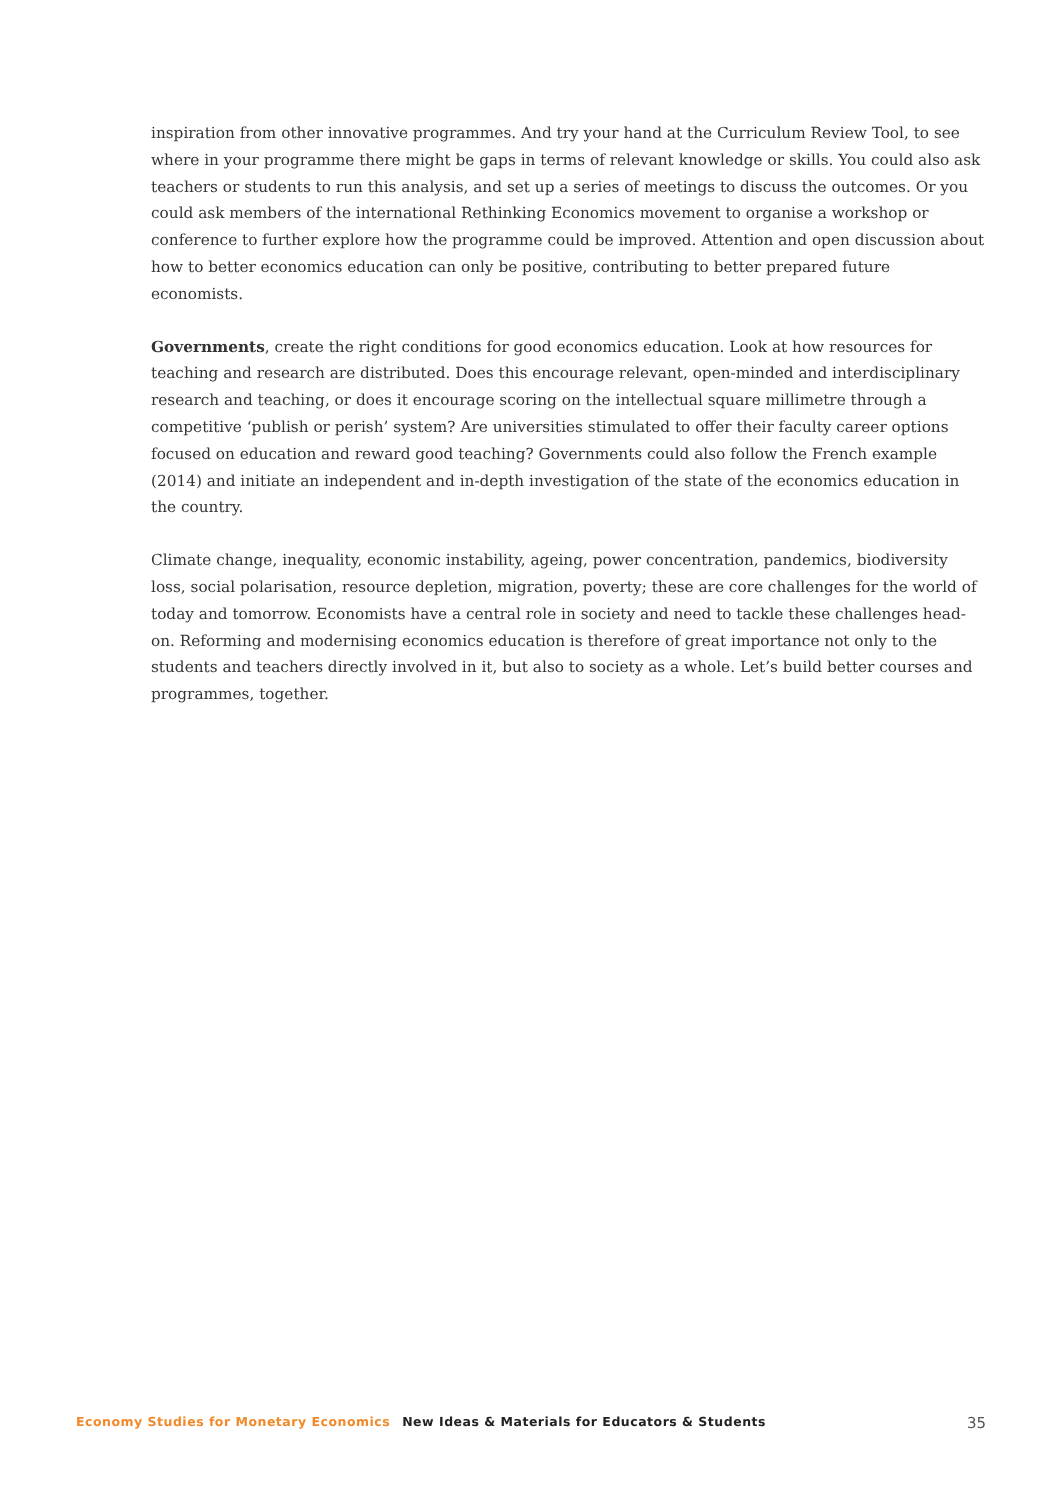inspiration from other innovative programmes. And try your hand at the Curriculum Review Tool, to see where in your programme there might be gaps in terms of relevant knowledge or skills. You could also ask teachers or students to run this analysis, and set up a series of meetings to discuss the outcomes. Or you could ask members of the international Rethinking Economics movement to organise a workshop or conference to further explore how the programme could be improved. Attention and open discussion about how to better economics education can only be positive, contributing to better prepared future economists.
Governments, create the right conditions for good economics education. Look at how resources for teaching and research are distributed. Does this encourage relevant, open-minded and interdisciplinary research and teaching, or does it encourage scoring on the intellectual square millimetre through a competitive ‘publish or perish’ system? Are universities stimulated to offer their faculty career options focused on education and reward good teaching? Governments could also follow the French example (2014) and initiate an independent and in-depth investigation of the state of the economics education in the country.
Climate change, inequality, economic instability, ageing, power concentration, pandemics, biodiversity loss, social polarisation, resource depletion, migration, poverty; these are core challenges for the world of today and tomorrow. Economists have a central role in society and need to tackle these challenges head-on. Reforming and modernising economics education is therefore of great importance not only to the students and teachers directly involved in it, but also to society as a whole. Let’s build better courses and programmes, together.
Economy Studies for Monetary Economics New Ideas & Materials for Educators & Students 35